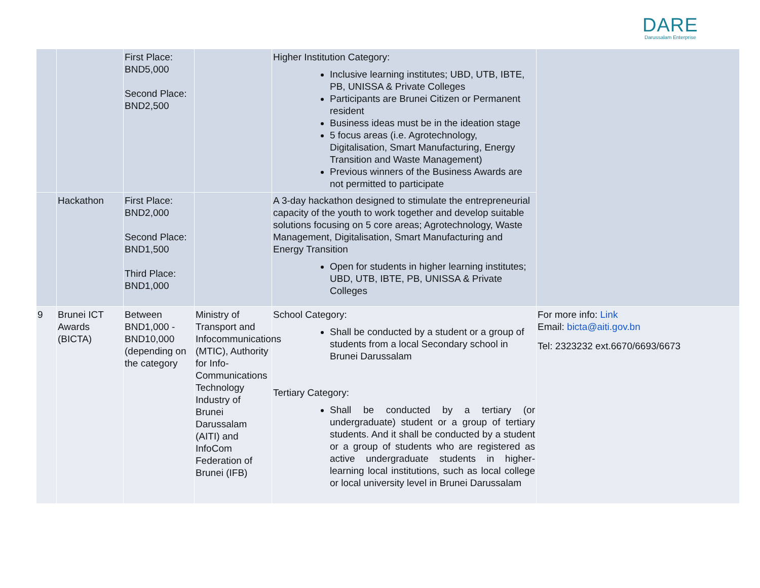DARE
Darussalam Enterprise
| | | First Place: BND5,000 Second Place: BND2,500 | | Higher Institution Category: Inclusive learning institutes; UBD, UTB, IBTE, PB, UNISSA & Private Colleges Participants are Brunei Citizen or Permanent resident Business ideas must be in the ideation stage 5 focus areas (i.e. Agrotechnology, Digitalisation, Smart Manufacturing, Energy Transition and Waste Management) Previous winners of the Business Awards are not permitted to participate | |
| | Hackathon | First Place: BND2,000 Second Place: BND1,500 Third Place: BND1,000 | | A 3-day hackathon designed to stimulate the entrepreneurial capacity of the youth to work together and develop suitable solutions focusing on 5 core areas; Agrotechnology, Waste Management, Digitalisation, Smart Manufacturing and Energy Transition Open for students in higher learning institutes; UBD, UTB, IBTE, PB, UNISSA & Private Colleges | |
| 9 | Brunei ICT Awards (BICTA) | Between BND1,000 - BND10,000 (depending on the category | Ministry of Transport and Infocommunications (MTIC), Authority for Info-Communications Technology Industry of Brunei Darussalam (AITI) and InfoCom Federation of Brunei (IFB) | School Category: Shall be conducted by a student or a group of students from a local Secondary school in Brunei Darussalam Tertiary Category: Shall be conducted by a tertiary (or undergraduate) student or a group of tertiary students. And it shall be conducted by a student or a group of students who are registered as active undergraduate students in higher-learning local institutions, such as local college or local university level in Brunei Darussalam | For more info: Link Email: bicta@aiti.gov.bn Tel: 2323232 ext.6670/6693/6673 |